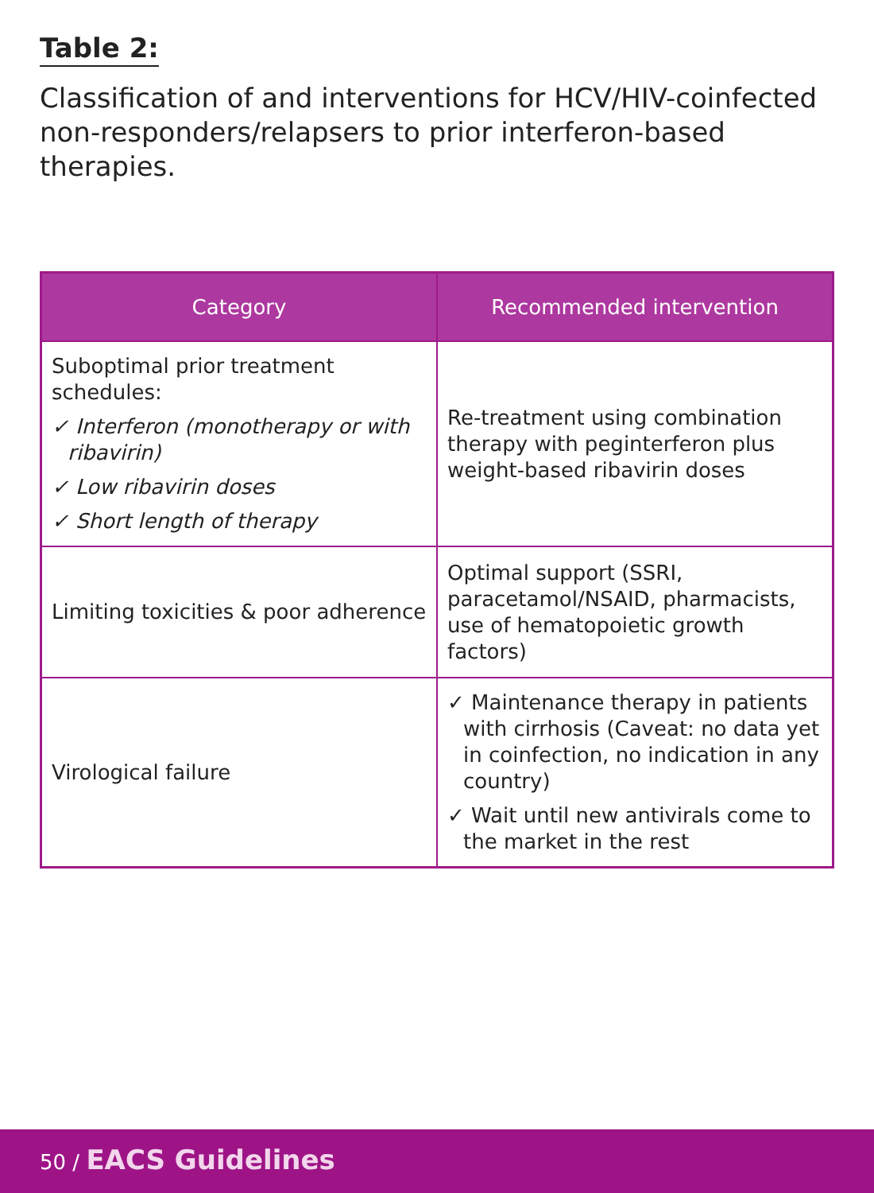Table 2:
Classification of and interventions for HCV/HIV-coinfected non-responders/relapsers to prior interferon-based therapies.
| Category | Recommended intervention |
| --- | --- |
| Suboptimal prior treatment schedules: ✓ Interferon (monotherapy or with ribavirin) ✓ Low ribavirin doses ✓ Short length of therapy | Re-treatment using combination therapy with peginterferon plus weight-based ribavirin doses |
| Limiting toxicities & poor adherence | Optimal support (SSRI, paracetamol/NSAID, pharmacists, use of hematopoietic growth factors) |
| Virological failure | ✓ Maintenance therapy in patients with cirrhosis (Caveat: no data yet in coinfection, no indication in any country) ✓ Wait until new antivirals come to the market in the rest |
50 / EACS Guidelines